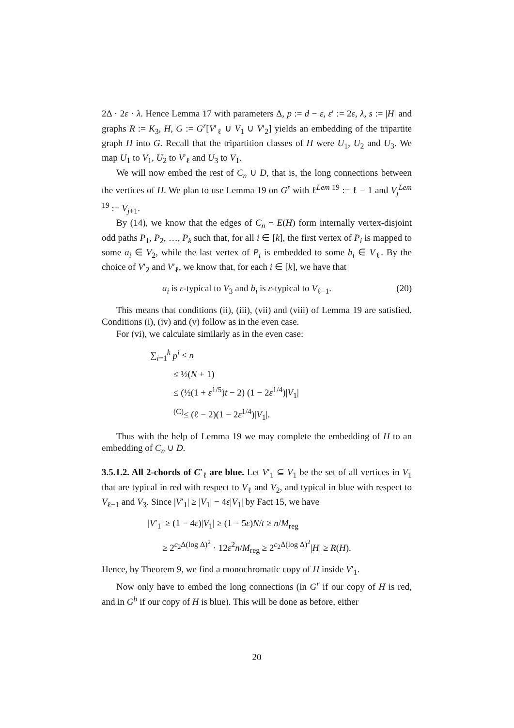2Δ · 2ε · λ. Hence Lemma 17 with parameters Δ, p := d − ε, ε′ := 2ε, λ, s := |H| and graphs R := K<sub>3</sub>, H, G := G<sup>r</sup>[V′<sub>ℓ</sub> ∪ V<sub>1</sub> ∪ V′<sub>2</sub>] yields an embedding of the tripartite graph H into G. Recall that the tripartition classes of H were U<sub>1</sub>, U<sub>2</sub> and U<sub>3</sub>. We map U<sub>1</sub> to V<sub>1</sub>, U<sub>2</sub> to V′<sub>ℓ</sub> and U<sub>3</sub> to V<sub>1</sub>.
We will now embed the rest of C<sub>n</sub> ∪ D, that is, the long connections between the vertices of H. We plan to use Lemma 19 on G<sup>r</sup> with ℓ<sup>Lem 19</sup> := ℓ − 1 and V<sub>j</sub><sup>Lem 19</sup> := V<sub>j+1</sub>.
By (14), we know that the edges of C<sub>n</sub> − E(H) form internally vertex-disjoint odd paths P<sub>1</sub>, P<sub>2</sub>, …, P<sub>k</sub> such that, for all i ∈ [k], the first vertex of P<sub>i</sub> is mapped to some a<sub>i</sub> ∈ V<sub>2</sub>, while the last vertex of P<sub>i</sub> is embedded to some b<sub>i</sub> ∈ V<sub>ℓ</sub>. By the choice of V′<sub>2</sub> and V′<sub>ℓ</sub>, we know that, for each i ∈ [k], we have that
a<sub>i</sub> is ε-typical to V<sub>3</sub> and b<sub>i</sub> is ε-typical to V<sub>ℓ−1</sub>. (20)
This means that conditions (ii), (iii), (vii) and (viii) of Lemma 19 are satisfied. Conditions (i), (iv) and (v) follow as in the even case.
For (vi), we calculate similarly as in the even case:
∑<sub>i=1</sub><sup>k</sup> p<sup>i</sup> ≤ n
≤ ½(N + 1)
≤ (½(1 + ε<sup>1/5</sup>)t − 2) (1 − 2ε<sup>1/4</sup>)|V<sub>1</sub>|
<sup>(C)</sup>≤ (ℓ − 2)(1 − 2ε<sup>1/4</sup>)|V<sub>1</sub>|.
Thus with the help of Lemma 19 we may complete the embedding of H to an embedding of C<sub>n</sub> ∪ D.
3.5.1.2. All 2-chords of C′<sub>ℓ</sub> are blue. Let V′<sub>1</sub> ⊆ V<sub>1</sub> be the set of all vertices in V<sub>1</sub> that are typical in red with respect to V<sub>ℓ</sub> and V<sub>2</sub>, and typical in blue with respect to V<sub>ℓ−1</sub> and V<sub>3</sub>. Since |V′<sub>1</sub>| ≥ |V<sub>1</sub>| − 4ε|V<sub>1</sub>| by Fact 15, we have
|V′<sub>1</sub>| ≥ (1 − 4ε)|V<sub>1</sub>| ≥ (1 − 5ε)N/t ≥ n/M<sub>reg</sub>
≥ 2<sup>c<sub>2</sub>Δ(log Δ)<sup>2</sup></sup> · 12ε<sup>2</sup>n/M<sub>reg</sub> ≥ 2<sup>c<sub>2</sub>Δ(log Δ)<sup>2</sup></sup>|H| ≥ R(H).
Hence, by Theorem 9, we find a monochromatic copy of H inside V′<sub>1</sub>.
Now only have to embed the long connections (in G<sup>r</sup> if our copy of H is red, and in G<sup>b</sup> if our copy of H is blue). This will be done as before, either
20